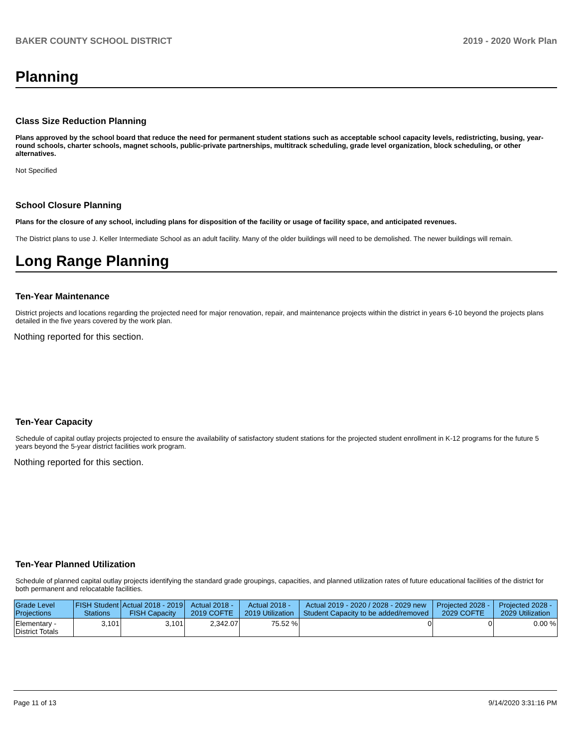BAKER COUNTY SCHOOL DISTRICT 2019 - 2020 Work Plan
Planning
Class Size Reduction Planning
Plans approved by the school board that reduce the need for permanent student stations such as acceptable school capacity levels, redistricting, busing, year-round schools, charter schools, magnet schools, public-private partnerships, multitrack scheduling, grade level organization, block scheduling, or other alternatives.
Not Specified
School Closure Planning
Plans for the closure of any school, including plans for disposition of the facility or usage of facility space, and anticipated revenues.
The District plans to use J. Keller Intermediate School as an adult facility. Many of the older buildings will need to be demolished. The newer buildings will remain.
Long Range Planning
Ten-Year Maintenance
District projects and locations regarding the projected need for major renovation, repair, and maintenance projects within the district in years 6-10 beyond the projects plans detailed in the five years covered by the work plan.
Nothing reported for this section.
Ten-Year Capacity
Schedule of capital outlay projects projected to ensure the availability of satisfactory student stations for the projected student enrollment in K-12 programs for the future 5 years beyond the 5-year district facilities work program.
Nothing reported for this section.
Ten-Year Planned Utilization
Schedule of planned capital outlay projects identifying the standard grade groupings, capacities, and planned utilization rates of future educational facilities of the district for both permanent and relocatable facilities.
| Grade Level Projections | FISH Student Stations | Actual 2018 - 2019 FISH Capacity | Actual 2018 - 2019 COFTE | Actual 2018 - 2019 Utilization | Actual 2019 - 2020 / 2028 - 2029 new Student Capacity to be added/removed | Projected 2028 - 2029 COFTE | Projected 2028 - 2029 Utilization |
| --- | --- | --- | --- | --- | --- | --- | --- |
| Elementary - District Totals | 3,101 | 3,101 | 2,342.07 | 75.52 % | 0 | 0 | 0.00 % |
Page 11 of 13 9/14/2020 3:31:16 PM